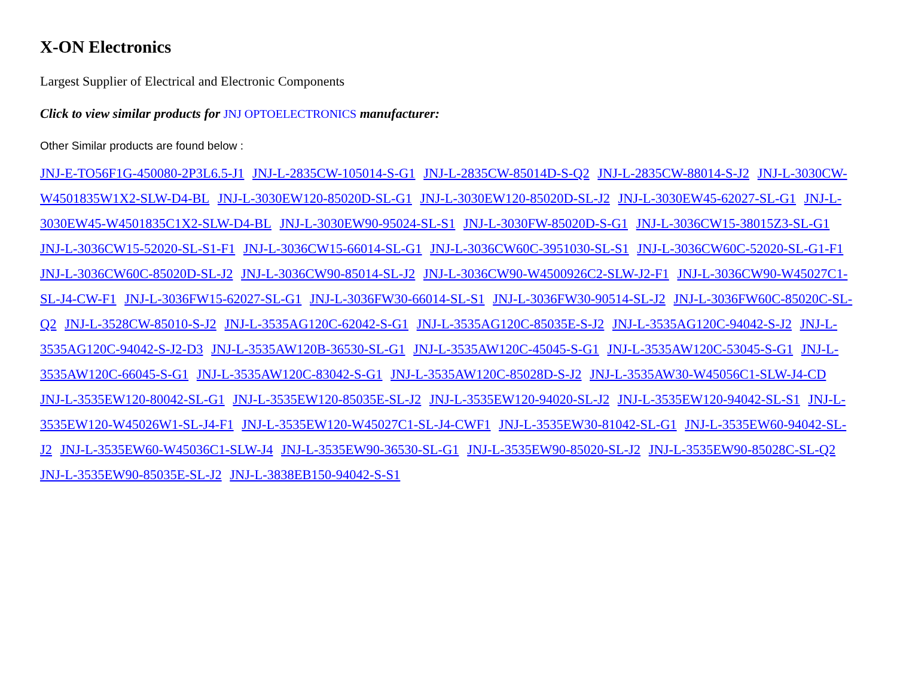X-ON Electronics
Largest Supplier of Electrical and Electronic Components
Click to view similar products for JNJ OPTOELECTRONICS manufacturer:
Other Similar products are found below :
JNJ-E-TO56F1G-450080-2P3L6.5-J1 JNJ-L-2835CW-105014-S-G1 JNJ-L-2835CW-85014D-S-Q2 JNJ-L-2835CW-88014-S-J2 JNJ-L-3030CW-W4501835W1X2-SLW-D4-BL JNJ-L-3030EW120-85020D-SL-G1 JNJ-L-3030EW120-85020D-SL-J2 JNJ-L-3030EW45-62027-SL-G1 JNJ-L-3030EW45-W4501835C1X2-SLW-D4-BL JNJ-L-3030EW90-95024-SL-S1 JNJ-L-3030FW-85020D-S-G1 JNJ-L-3036CW15-38015Z3-SL-G1 JNJ-L-3036CW15-52020-SL-S1-F1 JNJ-L-3036CW15-66014-SL-G1 JNJ-L-3036CW60C-3951030-SL-S1 JNJ-L-3036CW60C-52020-SL-G1-F1 JNJ-L-3036CW60C-85020D-SL-J2 JNJ-L-3036CW90-85014-SL-J2 JNJ-L-3036CW90-W4500926C2-SLW-J2-F1 JNJ-L-3036CW90-W45027C1-SL-J4-CW-F1 JNJ-L-3036FW15-62027-SL-G1 JNJ-L-3036FW30-66014-SL-S1 JNJ-L-3036FW30-90514-SL-J2 JNJ-L-3036FW60C-85020C-SL-Q2 JNJ-L-3528CW-85010-S-J2 JNJ-L-3535AG120C-62042-S-G1 JNJ-L-3535AG120C-85035E-S-J2 JNJ-L-3535AG120C-94042-S-J2 JNJ-L-3535AG120C-94042-S-J2-D3 JNJ-L-3535AW120B-36530-SL-G1 JNJ-L-3535AW120C-45045-S-G1 JNJ-L-3535AW120C-53045-S-G1 JNJ-L-3535AW120C-66045-S-G1 JNJ-L-3535AW120C-83042-S-G1 JNJ-L-3535AW120C-85028D-S-J2 JNJ-L-3535AW30-W45056C1-SLW-J4-CD JNJ-L-3535EW120-80042-SL-G1 JNJ-L-3535EW120-85035E-SL-J2 JNJ-L-3535EW120-94020-SL-J2 JNJ-L-3535EW120-94042-SL-S1 JNJ-L-3535EW120-W45026W1-SL-J4-F1 JNJ-L-3535EW120-W45027C1-SL-J4-CWF1 JNJ-L-3535EW30-81042-SL-G1 JNJ-L-3535EW60-94042-SL-J2 JNJ-L-3535EW60-W45036C1-SLW-J4 JNJ-L-3535EW90-36530-SL-G1 JNJ-L-3535EW90-85020-SL-J2 JNJ-L-3535EW90-85028C-SL-Q2 JNJ-L-3535EW90-85035E-SL-J2 JNJ-L-3838EB150-94042-S-S1